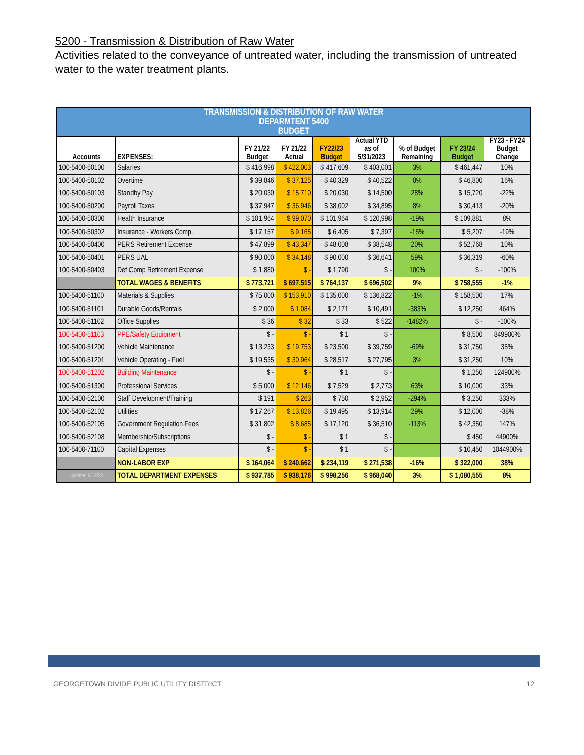5200 - Transmission & Distribution of Raw Water
Activities related to the conveyance of untreated water, including the transmission of untreated water to the water treatment plants.
| TRANSMISSION & DISTRIBUTION OF RAW WATER DEPARMTENT 5400 BUDGET | | | | | | | | |
| --- | --- | --- | --- | --- | --- | --- | --- | --- |
| Accounts | EXPENSES: | FY 21/22 Budget | FY 21/22 Actual | FY22/23 Budget | Actual YTD as of 5/31/2023 | % of Budget Remaining | FY 23/24 Budget | FY23 - FY24 Budget Change |
| 100-5400-50100 | Salaries | $ 416,998 | $ 422,003 | $ 417,609 | $ 403,001 | 3% | $ 461,447 | 10% |
| 100-5400-50102 | Overtime | $ 39,846 | $ 37,125 | $ 40,329 | $ 40,522 | 0% | $ 46,800 | 16% |
| 100-5400-50103 | Standby Pay | $ 20,030 | $ 15,710 | $ 20,030 | $ 14,500 | 28% | $ 15,720 | -22% |
| 100-5400-50200 | Payroll Taxes | $ 37,947 | $ 36,946 | $ 38,002 | $ 34,895 | 8% | $ 30,413 | -20% |
| 100-5400-50300 | Health Insurance | $ 101,964 | $ 99,070 | $ 101,964 | $ 120,998 | -19% | $ 109,881 | 8% |
| 100-5400-50302 | Insurance - Workers Comp. | $ 17,157 | $ 9,165 | $ 6,405 | $ 7,397 | -15% | $ 5,207 | -19% |
| 100-5400-50400 | PERS Retirement Expense | $ 47,899 | $ 43,347 | $ 48,008 | $ 38,548 | 20% | $ 52,768 | 10% |
| 100-5400-50401 | PERS UAL | $ 90,000 | $ 34,148 | $ 90,000 | $ 36,641 | 59% | $ 36,319 | -60% |
| 100-5400-50403 | Def Comp Retirement Expense | $ 1,880 | $ - | $ 1,790 | $ - | 100% | $ - | -100% |
| | TOTAL WAGES & BENEFITS | $ 773,721 | $ 697,515 | $ 764,137 | $ 696,502 | 9% | $ 758,555 | -1% |
| 100-5400-51100 | Materials & Supplies | $ 75,000 | $ 153,910 | $ 135,000 | $ 136,822 | -1% | $ 158,500 | 17% |
| 100-5400-51101 | Durable Goods/Rentals | $ 2,000 | $ 1,084 | $ 2,171 | $ 10,491 | -383% | $ 12,250 | 464% |
| 100-5400-51102 | Office Supplies | $ 36 | $ 32 | $ 33 | $ 522 | -1482% | $ - | -100% |
| 100-5400-51103 | PPE/Safety Equipment | $ - | $ - | $ 1 | $ - | | $ 8,500 | 849900% |
| 100-5400-51200 | Vehicle Maintenance | $ 13,233 | $ 19,753 | $ 23,500 | $ 39,759 | -69% | $ 31,750 | 35% |
| 100-5400-51201 | Vehicle Operating - Fuel | $ 19,535 | $ 30,964 | $ 28,517 | $ 27,795 | 3% | $ 31,250 | 10% |
| 100-5400-51202 | Building Maintenance | $ - | $ - | $ 1 | $ - | | $ 1,250 | 124900% |
| 100-5400-51300 | Professional Services | $ 5,000 | $ 12,146 | $ 7,529 | $ 2,773 | 63% | $ 10,000 | 33% |
| 100-5400-52100 | Staff Development/Training | $ 191 | $ 263 | $ 750 | $ 2,952 | -294% | $ 3,250 | 333% |
| 100-5400-52102 | Utilities | $ 17,267 | $ 13,826 | $ 19,495 | $ 13,914 | 29% | $ 12,000 | -38% |
| 100-5400-52105 | Government Regulation Fees | $ 31,802 | $ 8,685 | $ 17,120 | $ 36,510 | -113% | $ 42,350 | 147% |
| 100-5400-52108 | Membership/Subscriptions | $ - | $ - | $ 1 | $ - | | $ 450 | 44900% |
| 100-5400-71100 | Capital Expenses | $ - | $ - | $ 1 | $ - | | $ 10,450 | 1044900% |
| | NON-LABOR EXP | $ 164,064 | $ 240,662 | $ 234,119 | $ 271,538 | -16% | $ 322,000 | 38% |
| updated 6/13/23 | TOTAL DEPARTMENT EXPENSES | $ 937,785 | $ 938,176 | $ 998,256 | $ 968,040 | 3% | $ 1,080,555 | 8% |
GEORGETOWN DIVIDE PUBLIC UTILITY DISTRICT 12